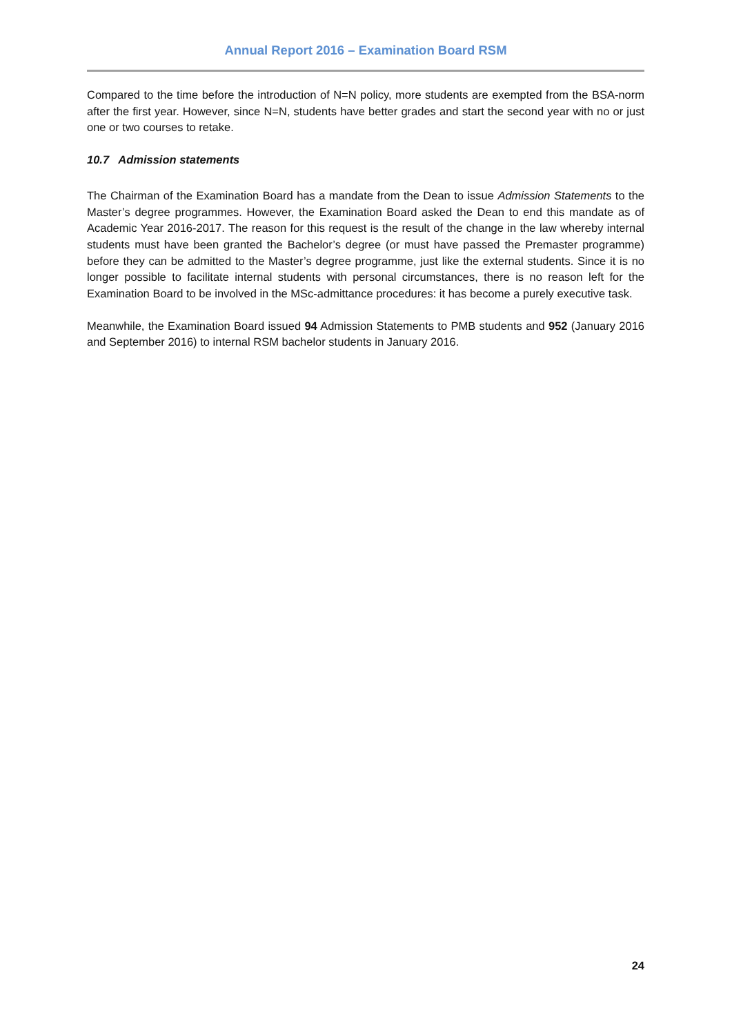Annual Report 2016 – Examination Board RSM
Compared to the time before the introduction of N=N policy, more students are exempted from the BSA-norm after the first year. However, since N=N, students have better grades and start the second year with no or just one or two courses to retake.
10.7 Admission statements
The Chairman of the Examination Board has a mandate from the Dean to issue Admission Statements to the Master’s degree programmes. However, the Examination Board asked the Dean to end this mandate as of Academic Year 2016-2017. The reason for this request is the result of the change in the law whereby internal students must have been granted the Bachelor’s degree (or must have passed the Premaster programme) before they can be admitted to the Master’s degree programme, just like the external students. Since it is no longer possible to facilitate internal students with personal circumstances, there is no reason left for the Examination Board to be involved in the MSc-admittance procedures: it has become a purely executive task.
Meanwhile, the Examination Board issued 94 Admission Statements to PMB students and 952 (January 2016 and September 2016) to internal RSM bachelor students in January 2016.
24